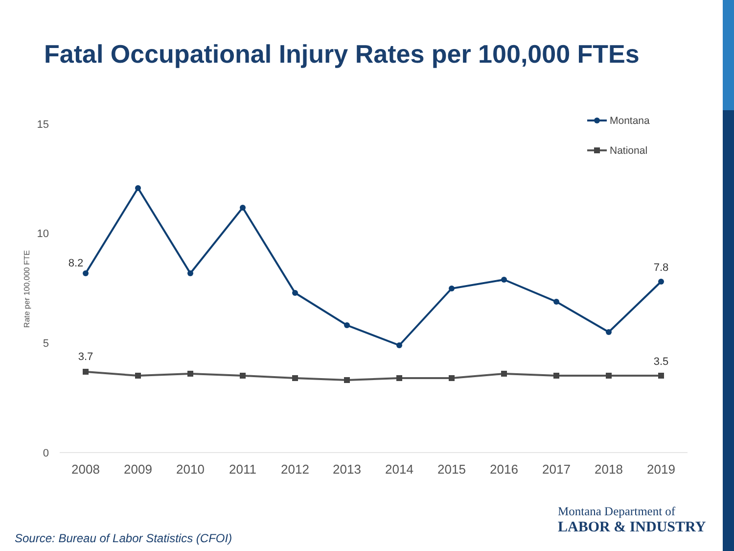Fatal Occupational Injury Rates per 100,000 FTEs
15
10
5
0
Rate per 100,000 FTE
2008
2009
2010
2011
2012
2013
2014
2015
2016
2017
2018
2019
8.2
7.8
3.7
3.5
Montana
National
Source: Bureau of Labor Statistics (CFOI)
Montana Department of
LABOR & INDUSTRY